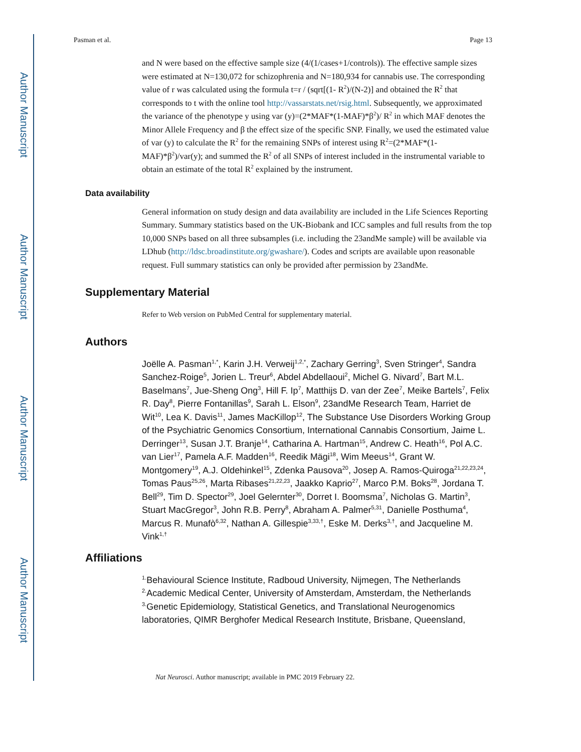Author Manuscript
Author Manuscript
Author Manuscript
Author Manuscript
Pasman et al. Page 13
and N were based on the effective sample size (4/(1/cases+1/controls)). The effective sample sizes were estimated at N=130,072 for schizophrenia and N=180,934 for cannabis use. The corresponding value of r was calculated using the formula t=r / (sqrt[(1- R<sup>2</sup>)/(N-2)] and obtained the R<sup>2</sup> that corresponds to t with the online tool http://vassarstats.net/rsig.html. Subsequently, we approximated the variance of the phenotype y using var (y)=(2*MAF*(1-MAF)*β<sup>2</sup>)/ R<sup>2</sup> in which MAF denotes the Minor Allele Frequency and β the effect size of the specific SNP. Finally, we used the estimated value of var (y) to calculate the R<sup>2</sup> for the remaining SNPs of interest using R<sup>2</sup>=(2*MAF*(1-MAF)*β<sup>2</sup>)/var(y); and summed the R<sup>2</sup> of all SNPs of interest included in the instrumental variable to obtain an estimate of the total R<sup>2</sup> explained by the instrument.
Data availability
General information on study design and data availability are included in the Life Sciences Reporting Summary. Summary statistics based on the UK-Biobank and ICC samples and full results from the top 10,000 SNPs based on all three subsamples (i.e. including the 23andMe sample) will be available via LDhub (http://ldsc.broadinstitute.org/gwashare/). Codes and scripts are available upon reasonable request. Full summary statistics can only be provided after permission by 23andMe.
Supplementary Material
Refer to Web version on PubMed Central for supplementary material.
Authors
Joëlle A. Pasman<sup>1,*</sup>, Karin J.H. Verweij<sup>1,2,*</sup>, Zachary Gerring<sup>3</sup>, Sven Stringer<sup>4</sup>, Sandra Sanchez-Roige<sup>5</sup>, Jorien L. Treur<sup>6</sup>, Abdel Abdellaoui<sup>2</sup>, Michel G. Nivard<sup>7</sup>, Bart M.L. Baselmans<sup>7</sup>, Jue-Sheng Ong<sup>3</sup>, Hill F. Ip<sup>7</sup>, Matthijs D. van der Zee<sup>7</sup>, Meike Bartels<sup>7</sup>, Felix R. Day<sup>8</sup>, Pierre Fontanillas<sup>9</sup>, Sarah L. Elson<sup>9</sup>, 23andMe Research Team, Harriet de Wit<sup>10</sup>, Lea K. Davis<sup>11</sup>, James MacKillop<sup>12</sup>, The Substance Use Disorders Working Group of the Psychiatric Genomics Consortium, International Cannabis Consortium, Jaime L. Derringer<sup>13</sup>, Susan J.T. Branje<sup>14</sup>, Catharina A. Hartman<sup>15</sup>, Andrew C. Heath<sup>16</sup>, Pol A.C. van Lier<sup>17</sup>, Pamela A.F. Madden<sup>16</sup>, Reedik Mägi<sup>18</sup>, Wim Meeus<sup>14</sup>, Grant W. Montgomery<sup>19</sup>, A.J. Oldehinkel<sup>15</sup>, Zdenka Pausova<sup>20</sup>, Josep A. Ramos-Quiroga<sup>21,22,23,24</sup>, Tomas Paus<sup>25,26</sup>, Marta Ribases<sup>21,22,23</sup>, Jaakko Kaprio<sup>27</sup>, Marco P.M. Boks<sup>28</sup>, Jordana T. Bell<sup>29</sup>, Tim D. Spector<sup>29</sup>, Joel Gelernter<sup>30</sup>, Dorret I. Boomsma<sup>7</sup>, Nicholas G. Martin<sup>3</sup>, Stuart MacGregor<sup>3</sup>, John R.B. Perry<sup>8</sup>, Abraham A. Palmer<sup>5,31</sup>, Danielle Posthuma<sup>4</sup>, Marcus R. Munafò<sup>6,32</sup>, Nathan A. Gillespie<sup>3,33,†</sup>, Eske M. Derks<sup>3,†</sup>, and Jacqueline M. Vink<sup>1,†</sup>
Affiliations
<sup>1.</sup> Behavioural Science Institute, Radboud University, Nijmegen, The Netherlands
<sup>2.</sup> Academic Medical Center, University of Amsterdam, Amsterdam, the Netherlands
<sup>3.</sup> Genetic Epidemiology, Statistical Genetics, and Translational Neurogenomics laboratories, QIMR Berghofer Medical Research Institute, Brisbane, Queensland,
Nat Neurosci. Author manuscript; available in PMC 2019 February 22.